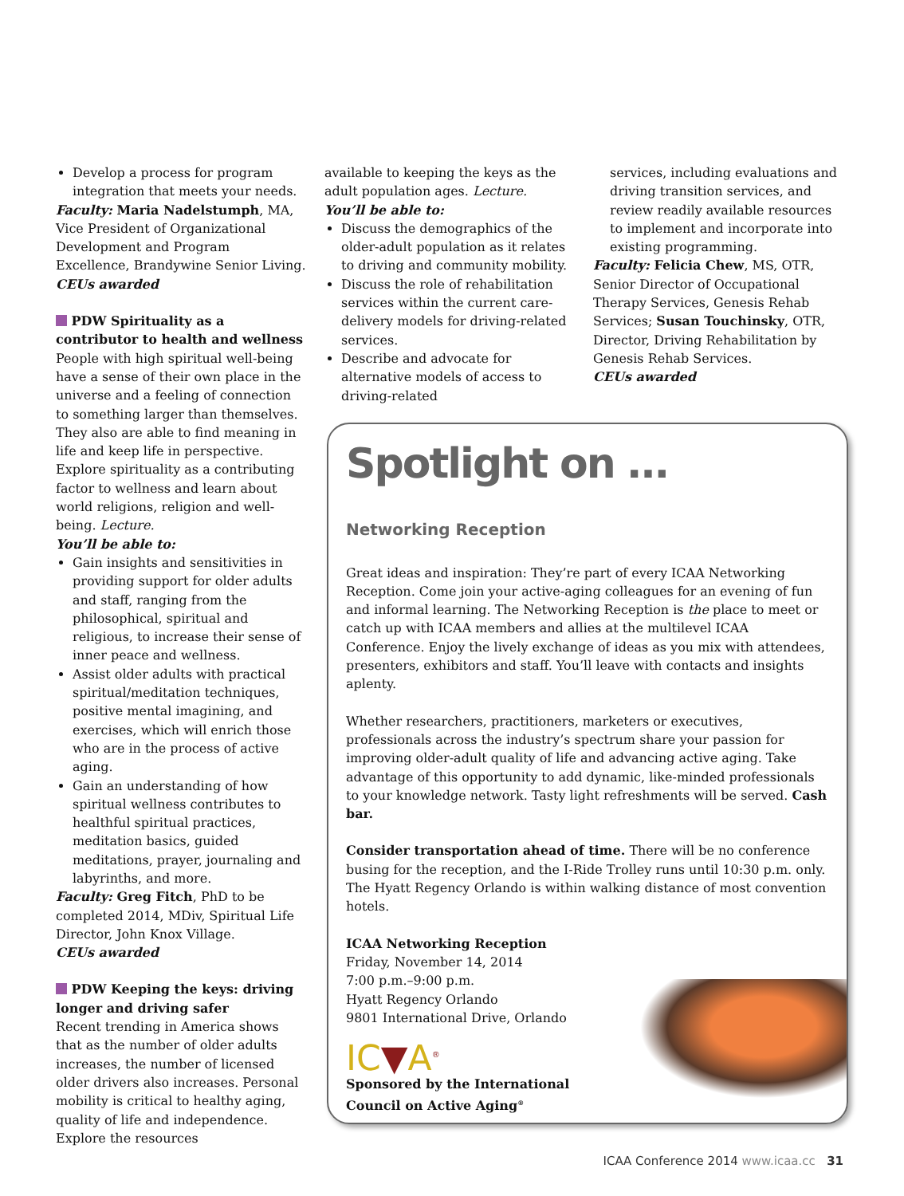Develop a process for program integration that meets your needs.
Faculty: Maria Nadelstumph, MA, Vice President of Organizational Development and Program Excellence, Brandywine Senior Living.
CEUs awarded
PDW Spirituality as a contributor to health and wellness
People with high spiritual well-being have a sense of their own place in the universe and a feeling of connection to something larger than themselves. They also are able to find meaning in life and keep life in perspective. Explore spirituality as a contributing factor to wellness and learn about world religions, religion and well-being. Lecture.
You’ll be able to:
Gain insights and sensitivities in providing support for older adults and staff, ranging from the philosophical, spiritual and religious, to increase their sense of inner peace and wellness.
Assist older adults with practical spiritual/meditation techniques, positive mental imagining, and exercises, which will enrich those who are in the process of active aging.
Gain an understanding of how spiritual wellness contributes to healthful spiritual practices, meditation basics, guided meditations, prayer, journaling and labyrinths, and more.
Faculty: Greg Fitch, PhD to be completed 2014, MDiv, Spiritual Life Director, John Knox Village.
CEUs awarded
PDW Keeping the keys: driving longer and driving safer
Recent trending in America shows that as the number of older adults increases, the number of licensed older drivers also increases. Personal mobility is critical to healthy aging, quality of life and independence. Explore the resources
available to keeping the keys as the adult population ages. Lecture.
You’ll be able to:
Discuss the demographics of the older-adult population as it relates to driving and community mobility.
Discuss the role of rehabilitation services within the current care-delivery models for driving-related services.
Describe and advocate for alternative models of access to driving-related
services, including evaluations and driving transition services, and review readily available resources to implement and incorporate into existing programming.
Faculty: Felicia Chew, MS, OTR, Senior Director of Occupational Therapy Services, Genesis Rehab Services; Susan Touchinsky, OTR, Director, Driving Rehabilitation by Genesis Rehab Services.
CEUs awarded
Spotlight on …
Networking Reception
Great ideas and inspiration: They’re part of every ICAA Networking Reception. Come join your active-aging colleagues for an evening of fun and informal learning. The Networking Reception is the place to meet or catch up with ICAA members and allies at the multilevel ICAA Conference. Enjoy the lively exchange of ideas as you mix with attendees, presenters, exhibitors and staff. You’ll leave with contacts and insights aplenty.
Whether researchers, practitioners, marketers or executives, professionals across the industry’s spectrum share your passion for improving older-adult quality of life and advancing active aging. Take advantage of this opportunity to add dynamic, like-minded professionals to your knowledge network. Tasty light refreshments will be served. Cash bar.
Consider transportation ahead of time. There will be no conference busing for the reception, and the I-Ride Trolley runs until 10:30 p.m. only. The Hyatt Regency Orlando is within walking distance of most convention hotels.
ICAA Networking Reception
Friday, November 14, 2014
7:00 p.m.–9:00 p.m.
Hyatt Regency Orlando
9801 International Drive, Orlando
IC▼A<sup>®</sup>
Sponsored by the International
Council on Active Aging<sup>®</sup>
ICAA Conference 2014 www.icaa.cc 31